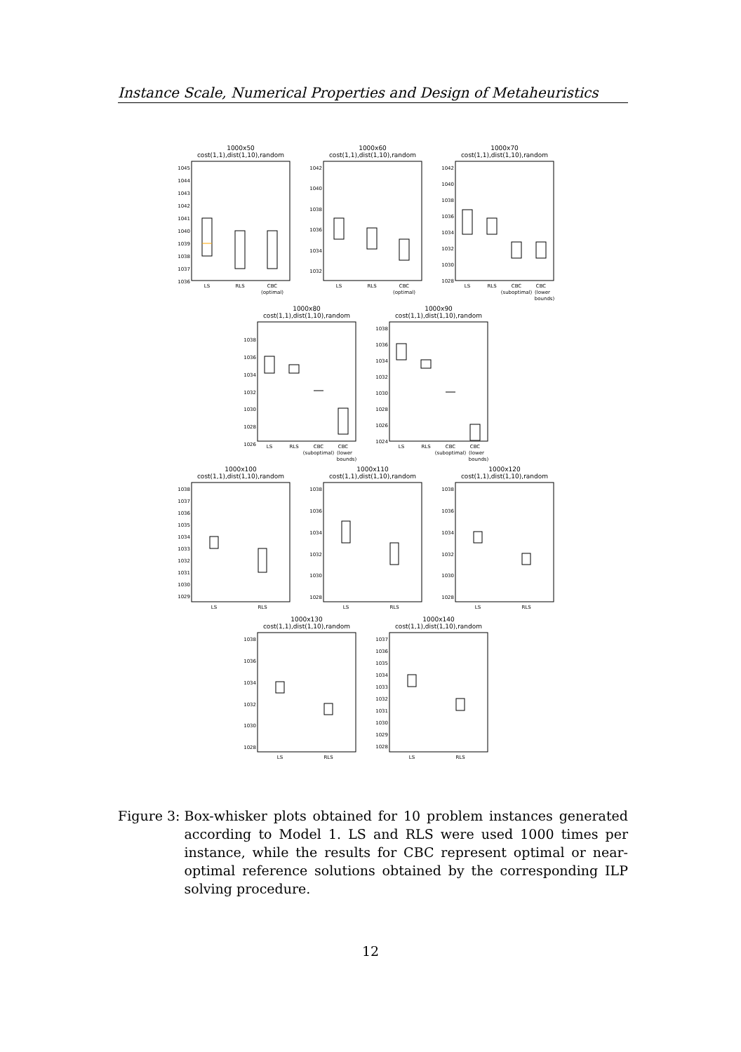Instance Scale, Numerical Properties and Design of Metaheuristics
1000x50
cost(1,1),dist(1,10),random
1045
1044
1043
1042
1041
1040
1039
1038
1037
1036
LS
RLS
CBC
(optimal)
1000x60
cost(1,1),dist(1,10),random
1042
1040
1038
1036
1034
1032
LS
RLS
CBC
(optimal)
1000x70
cost(1,1),dist(1,10),random
1042
1040
1038
1036
1034
1032
1030
1028
LS
RLS
CBC
CBC
(suboptimal)
(lower
bounds)
1000x80
cost(1,1),dist(1,10),random
1038
1036
1034
1032
1030
1028
1026
LS
RLS
CBC
CBC
(suboptimal)
(lower
bounds)
1000x90
cost(1,1),dist(1,10),random
1038
1036
1034
1032
1030
1028
1026
1024
LS
RLS
CBC
CBC
(suboptimal)
(lower
bounds)
1000x100
cost(1,1),dist(1,10),random
1038
1037
1036
1035
1034
1033
1032
1031
1030
1029
LS
RLS
1000x110
cost(1,1),dist(1,10),random
1038
1036
1034
1032
1030
1028
LS
RLS
1000x120
cost(1,1),dist(1,10),random
1038
1036
1034
1032
1030
1028
LS
RLS
1000x130
cost(1,1),dist(1,10),random
1038
1036
1034
1032
1030
1028
LS
RLS
1000x140
cost(1,1),dist(1,10),random
1037
1036
1035
1034
1033
1032
1031
1030
1029
1028
LS
RLS
Figure 3: Box-whisker plots obtained for 10 problem instances generated according to Model 1. LS and RLS were used 1000 times per instance, while the results for CBC represent optimal or near-optimal reference solutions obtained by the corresponding ILP solving procedure.
12